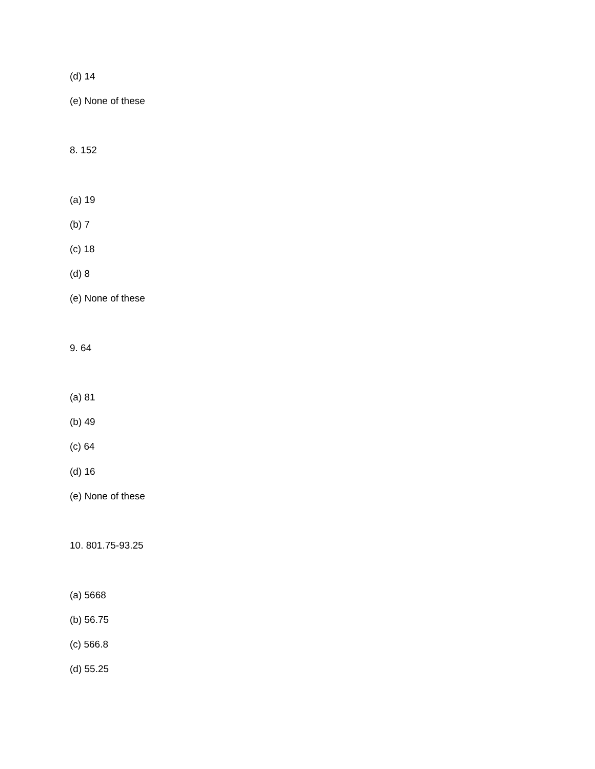(d) 14
(e) None of these
8. 152
(a) 19
(b) 7
(c) 18
(d) 8
(e) None of these
9. 64
(a) 81
(b) 49
(c) 64
(d) 16
(e) None of these
10. 801.75-93.25
(a) 5668
(b) 56.75
(c) 566.8
(d) 55.25